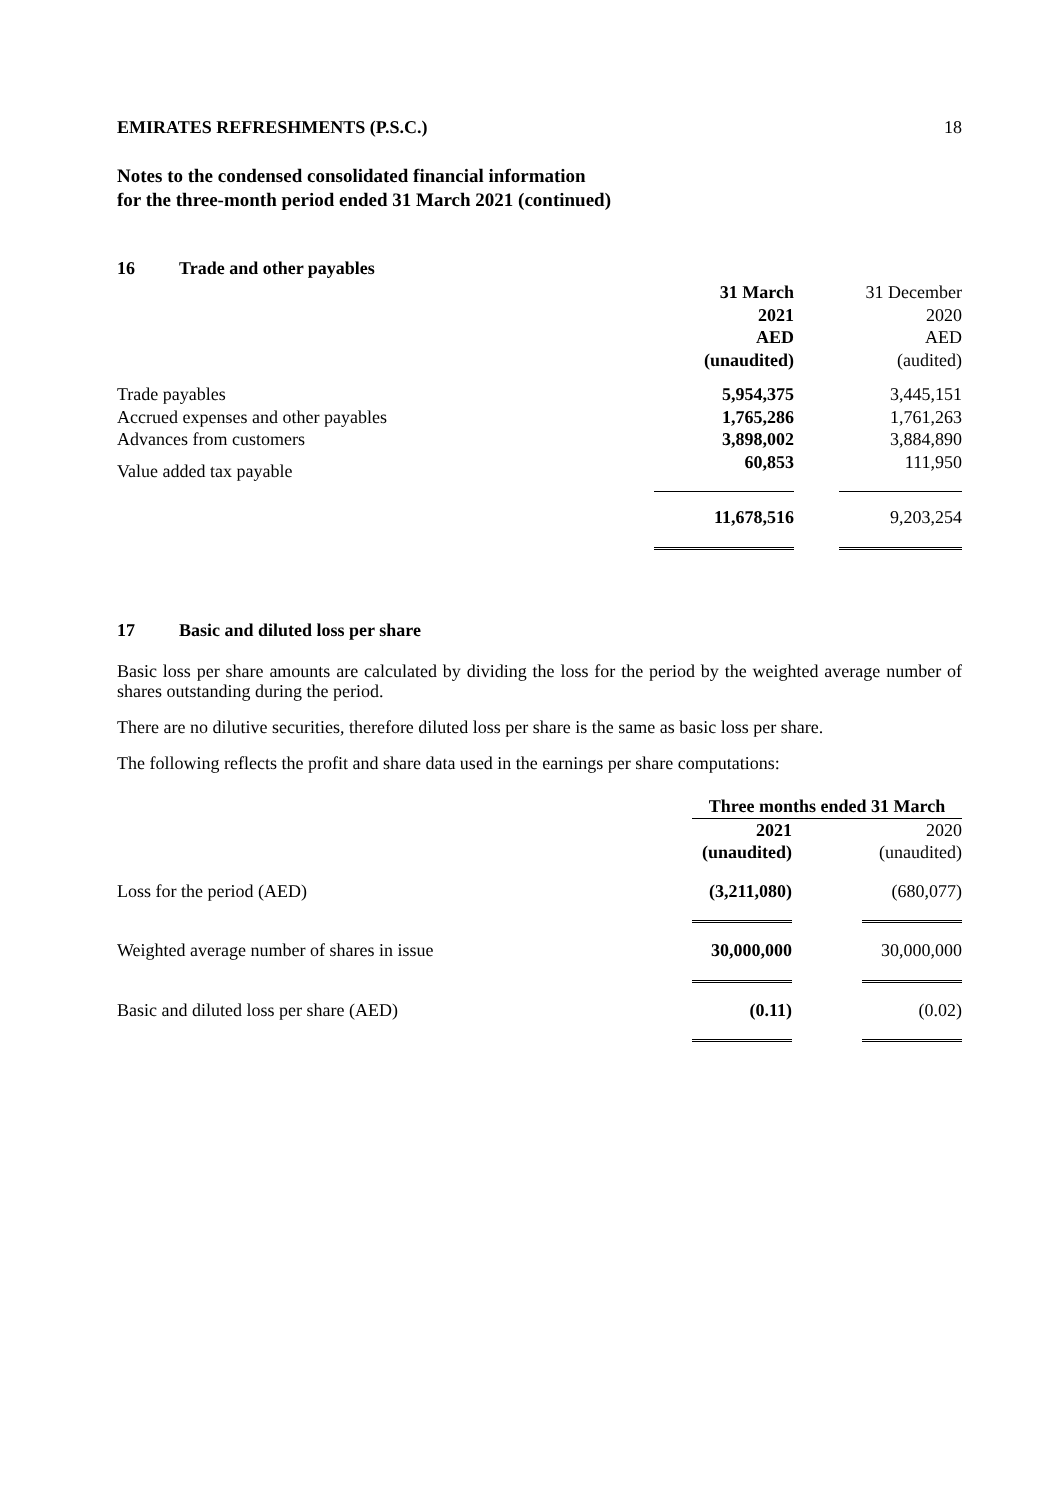EMIRATES REFRESHMENTS (P.S.C.) 18
Notes to the condensed consolidated financial information
for the three-month period ended 31 March 2021 (continued)
16 Trade and other payables
| | 31 March | | 31 December |
| | 2021 | | 2020 |
| | AED | | AED |
| | (unaudited) | | (audited) |
| Trade payables | 5,954,375 | | 3,445,151 |
| Accrued expenses and other payables | 1,765,286 | | 1,761,263 |
| Advances from customers | 3,898,002 | | 3,884,890 |
| Value added tax payable | 60,853 | | 111,950 |
| | 11,678,516 | | 9,203,254 |
17 Basic and diluted loss per share
Basic loss per share amounts are calculated by dividing the loss for the period by the weighted average number of shares outstanding during the period.
There are no dilutive securities, therefore diluted loss per share is the same as basic loss per share.
The following reflects the profit and share data used in the earnings per share computations:
| | Three months ended 31 March | | |
| | 2021 | | 2020 |
| | (unaudited) | | (unaudited) |
| Loss for the period (AED) | (3,211,080) | | (680,077) |
| Weighted average number of shares in issue | 30,000,000 | | 30,000,000 |
| Basic and diluted loss per share (AED) | (0.11) | | (0.02) |